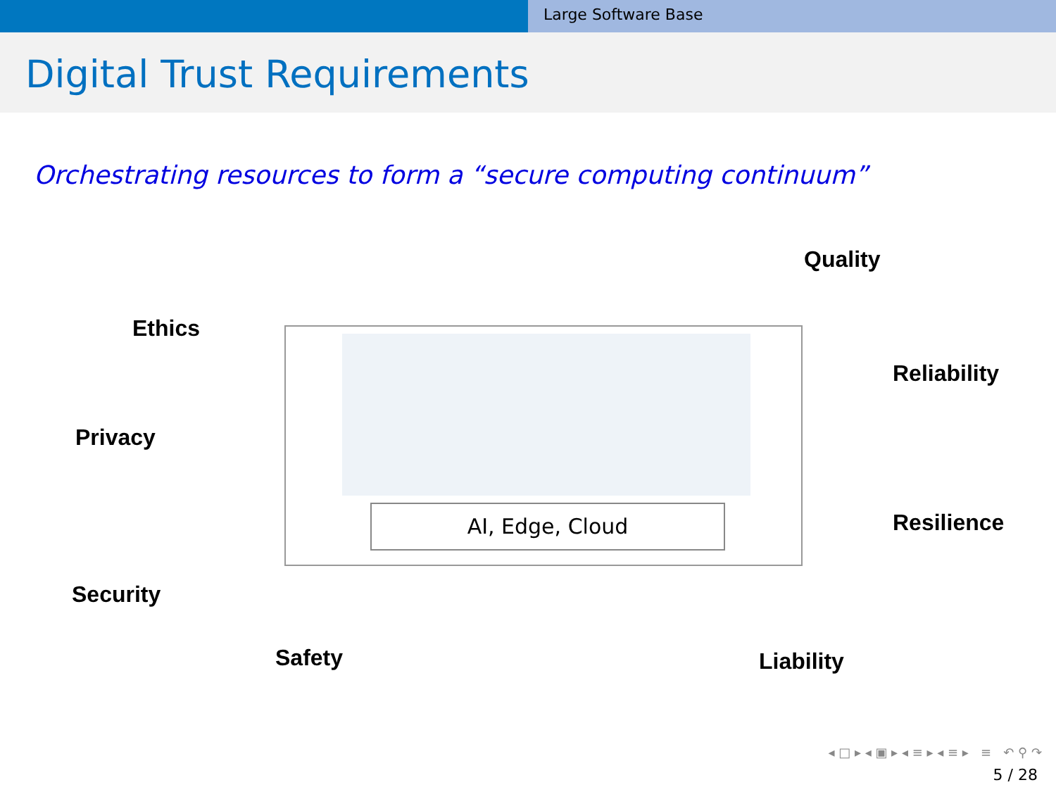Large Software Base
Digital Trust Requirements
Orchestrating resources to form a “secure computing continuum”
Quality
Ethics
Reliability
Privacy
Resilience
Security
Safety Liability
AI, Edge, Cloud
◂ □ ▸ ◂ ▣ ▸ ◂ ≡ ▸ ◂ ≡ ▸ ≡ ↶ ⚲ ↷
5 / 28